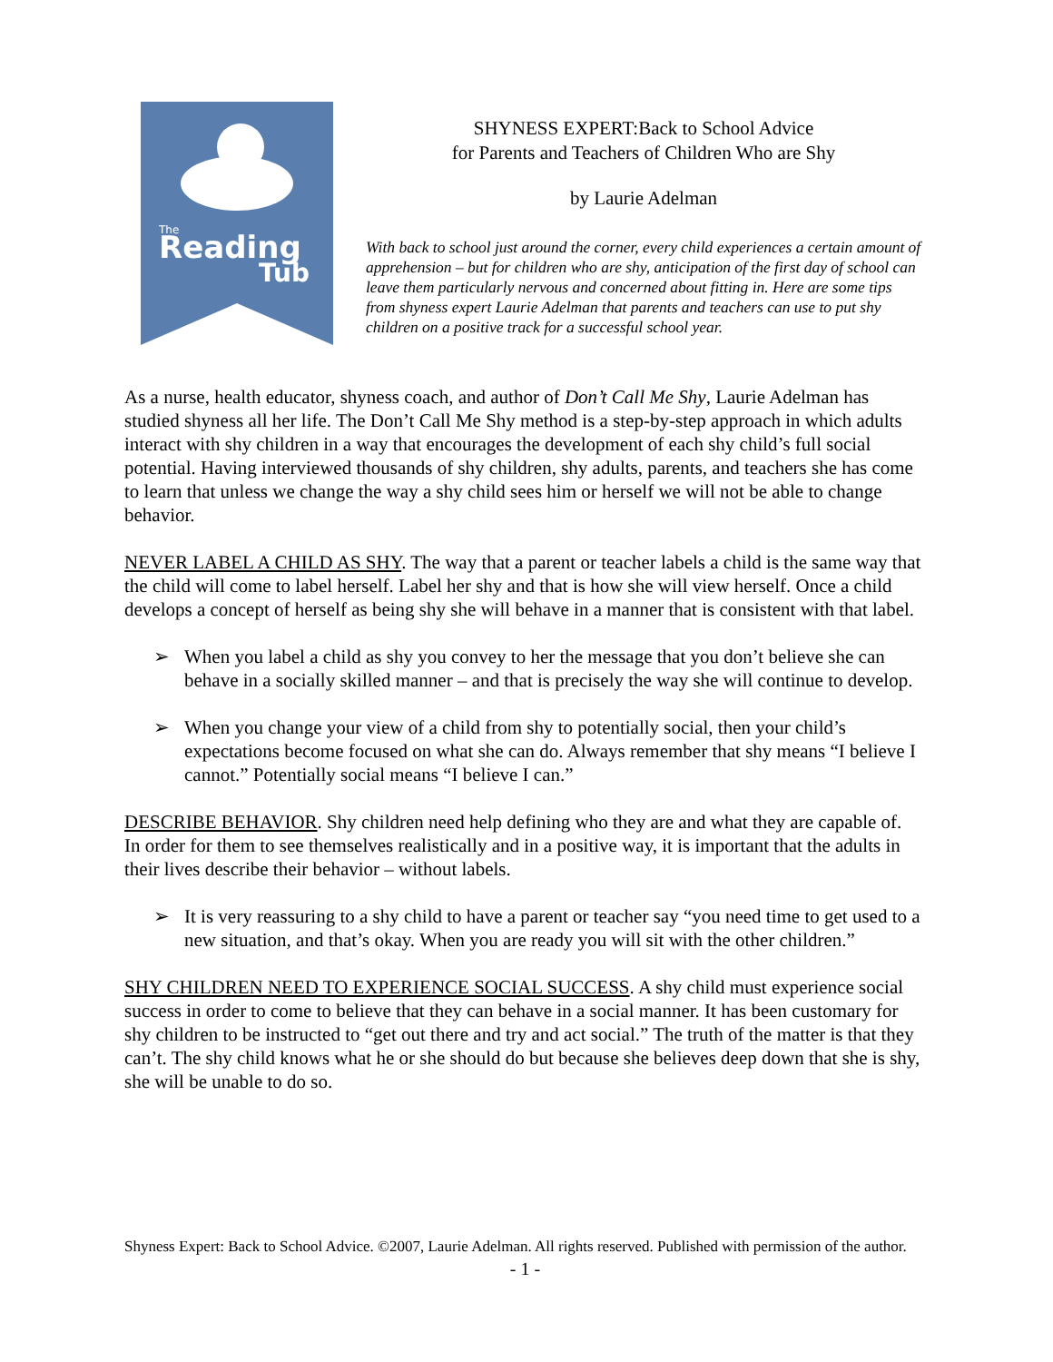Reading
Tub
The
SHYNESS EXPERT:Back to School Advice
for Parents and Teachers of Children Who are Shy
by Laurie Adelman
With back to school just around the corner, every child experiences a certain amount of apprehension – but for children who are shy, anticipation of the first day of school can leave them particularly nervous and concerned about fitting in. Here are some tips from shyness expert Laurie Adelman that parents and teachers can use to put shy children on a positive track for a successful school year.
As a nurse, health educator, shyness coach, and author of Don’t Call Me Shy, Laurie Adelman has studied shyness all her life. The Don’t Call Me Shy method is a step-by-step approach in which adults interact with shy children in a way that encourages the development of each shy child’s full social potential. Having interviewed thousands of shy children, shy adults, parents, and teachers she has come to learn that unless we change the way a shy child sees him or herself we will not be able to change behavior.
NEVER LABEL A CHILD AS SHY. The way that a parent or teacher labels a child is the same way that the child will come to label herself. Label her shy and that is how she will view herself. Once a child develops a concept of herself as being shy she will behave in a manner that is consistent with that label.
➢ When you label a child as shy you convey to her the message that you don’t believe she can behave in a socially skilled manner – and that is precisely the way she will continue to develop.
➢ When you change your view of a child from shy to potentially social, then your child’s expectations become focused on what she can do. Always remember that shy means “I believe I cannot.” Potentially social means “I believe I can.”
DESCRIBE BEHAVIOR. Shy children need help defining who they are and what they are capable of. In order for them to see themselves realistically and in a positive way, it is important that the adults in their lives describe their behavior – without labels.
➢ It is very reassuring to a shy child to have a parent or teacher say “you need time to get used to a new situation, and that’s okay. When you are ready you will sit with the other children.”
SHY CHILDREN NEED TO EXPERIENCE SOCIAL SUCCESS. A shy child must experience social success in order to come to believe that they can behave in a social manner. It has been customary for shy children to be instructed to “get out there and try and act social.” The truth of the matter is that they can’t. The shy child knows what he or she should do but because she believes deep down that she is shy, she will be unable to do so.
Shyness Expert: Back to School Advice. ©2007, Laurie Adelman. All rights reserved. Published with permission of the author.
- 1 -